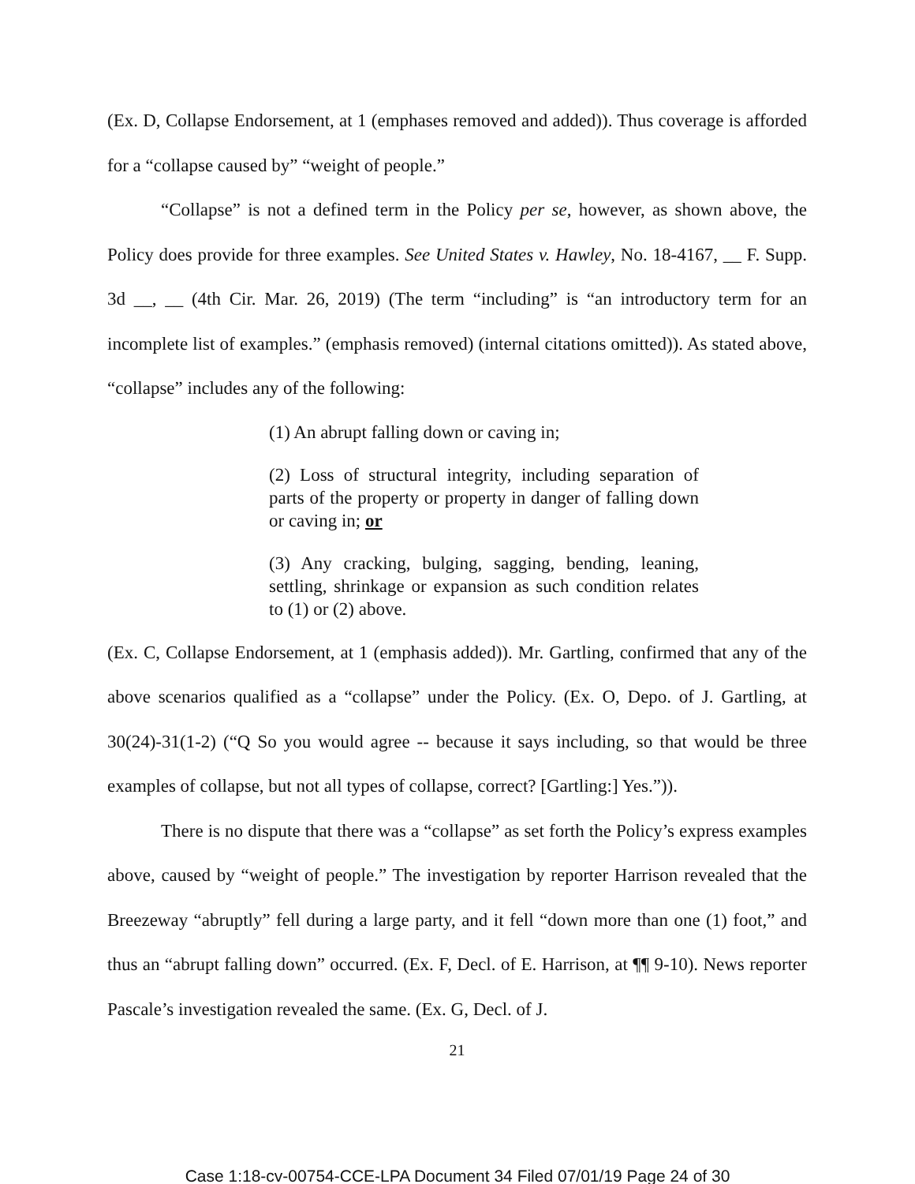(Ex. D, Collapse Endorsement, at 1 (emphases removed and added)). Thus coverage is afforded for a “collapse caused by” “weight of people.”
“Collapse” is not a defined term in the Policy per se, however, as shown above, the Policy does provide for three examples. See United States v. Hawley, No. 18-4167, __ F. Supp. 3d __, __ (4th Cir. Mar. 26, 2019) (The term “including” is “an introductory term for an incomplete list of examples.” (emphasis removed) (internal citations omitted)). As stated above, “collapse” includes any of the following:
(1) An abrupt falling down or caving in;
(2) Loss of structural integrity, including separation of parts of the property or property in danger of falling down or caving in; or
(3) Any cracking, bulging, sagging, bending, leaning, settling, shrinkage or expansion as such condition relates to (1) or (2) above.
(Ex. C, Collapse Endorsement, at 1 (emphasis added)). Mr. Gartling, confirmed that any of the above scenarios qualified as a “collapse” under the Policy. (Ex. O, Depo. of J. Gartling, at 30(24)-31(1-2) (“Q So you would agree -- because it says including, so that would be three examples of collapse, but not all types of collapse, correct? [Gartling:] Yes.”)).
There is no dispute that there was a “collapse” as set forth the Policy’s express examples above, caused by “weight of people.” The investigation by reporter Harrison revealed that the Breezeway “abruptly” fell during a large party, and it fell “down more than one (1) foot,” and thus an “abrupt falling down” occurred. (Ex. F, Decl. of E. Harrison, at ¶¶ 9-10). News reporter Pascale’s investigation revealed the same. (Ex. G, Decl. of J.
21
Case 1:18-cv-00754-CCE-LPA Document 34 Filed 07/01/19 Page 24 of 30